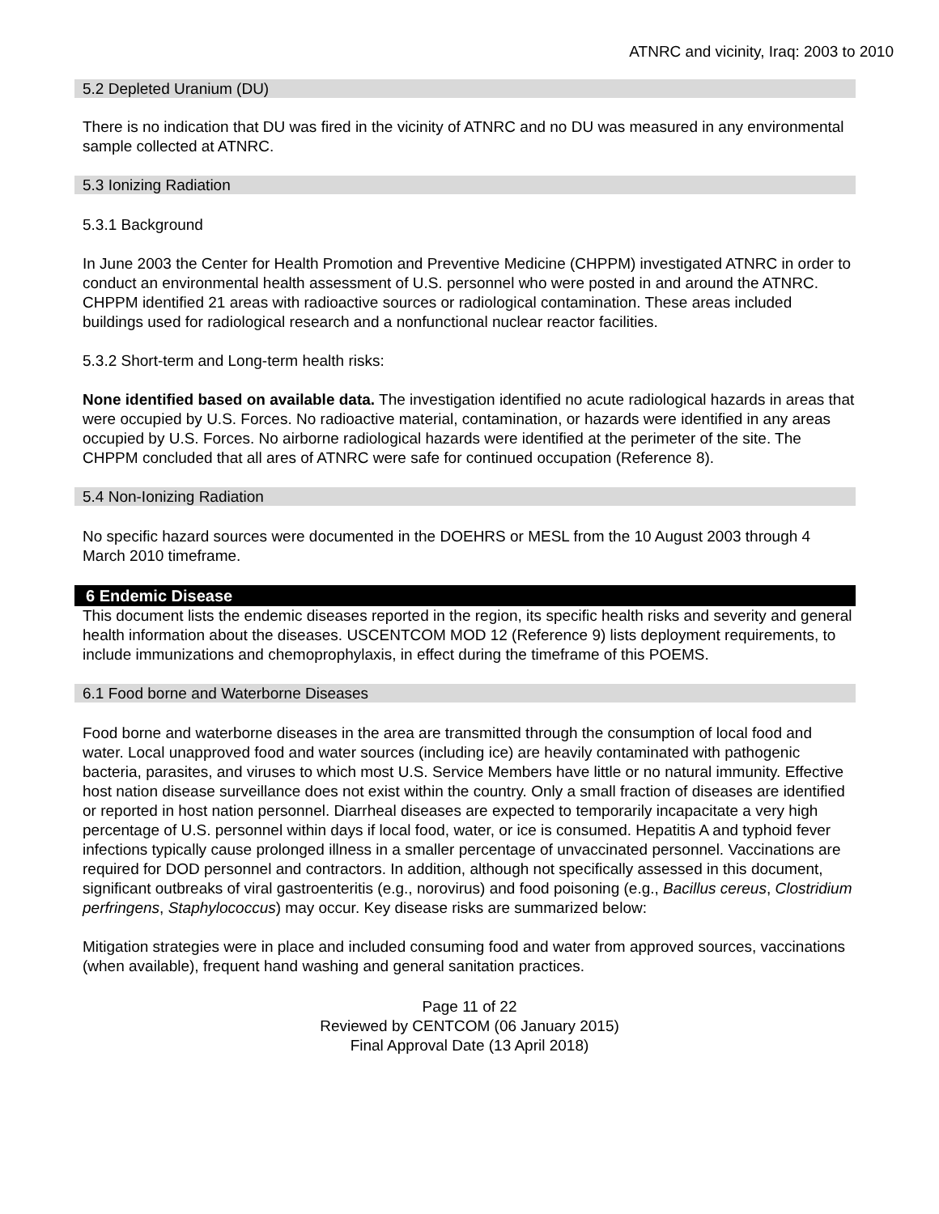ATNRC and vicinity, Iraq: 2003 to 2010
5.2 Depleted Uranium (DU)
There is no indication that DU was fired in the vicinity of ATNRC and no DU was measured in any environmental sample collected at ATNRC.
5.3 Ionizing Radiation
5.3.1 Background
In June 2003 the Center for Health Promotion and Preventive Medicine (CHPPM) investigated ATNRC in order to conduct an environmental health assessment of U.S. personnel who were posted in and around the ATNRC. CHPPM identified 21 areas with radioactive sources or radiological contamination. These areas included buildings used for radiological research and a nonfunctional nuclear reactor facilities.
5.3.2 Short-term and Long-term health risks:
None identified based on available data. The investigation identified no acute radiological hazards in areas that were occupied by U.S. Forces. No radioactive material, contamination, or hazards were identified in any areas occupied by U.S. Forces. No airborne radiological hazards were identified at the perimeter of the site. The CHPPM concluded that all ares of ATNRC were safe for continued occupation (Reference 8).
5.4 Non-Ionizing Radiation
No specific hazard sources were documented in the DOEHRS or MESL from the 10 August 2003 through 4 March 2010 timeframe.
6 Endemic Disease
This document lists the endemic diseases reported in the region, its specific health risks and severity and general health information about the diseases. USCENTCOM MOD 12 (Reference 9) lists deployment requirements, to include immunizations and chemoprophylaxis, in effect during the timeframe of this POEMS.
6.1 Food borne and Waterborne Diseases
Food borne and waterborne diseases in the area are transmitted through the consumption of local food and water. Local unapproved food and water sources (including ice) are heavily contaminated with pathogenic bacteria, parasites, and viruses to which most U.S. Service Members have little or no natural immunity. Effective host nation disease surveillance does not exist within the country. Only a small fraction of diseases are identified or reported in host nation personnel. Diarrheal diseases are expected to temporarily incapacitate a very high percentage of U.S. personnel within days if local food, water, or ice is consumed. Hepatitis A and typhoid fever infections typically cause prolonged illness in a smaller percentage of unvaccinated personnel. Vaccinations are required for DOD personnel and contractors. In addition, although not specifically assessed in this document, significant outbreaks of viral gastroenteritis (e.g., norovirus) and food poisoning (e.g., Bacillus cereus, Clostridium perfringens, Staphylococcus) may occur. Key disease risks are summarized below:
Mitigation strategies were in place and included consuming food and water from approved sources, vaccinations (when available), frequent hand washing and general sanitation practices.
Page 11 of 22
Reviewed by CENTCOM (06 January 2015)
Final Approval Date (13 April 2018)